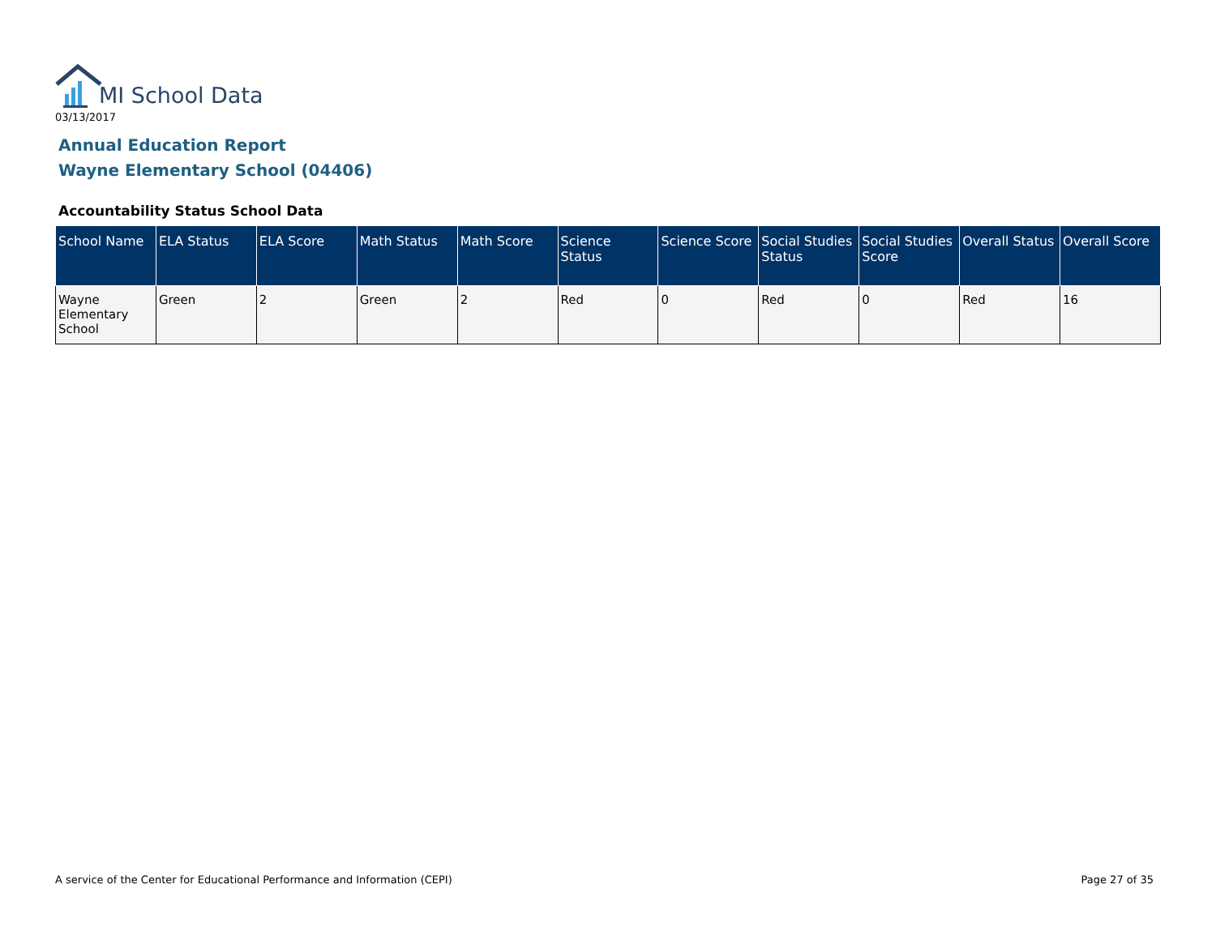MI School Data
03/13/2017
Annual Education Report
Wayne Elementary School (04406)
Accountability Status School Data
| School Name | ELA Status | ELA Score | Math Status | Math Score | Science Status | Science Score | Social Studies Status | Social Studies Score | Overall Status | Overall Score |
| --- | --- | --- | --- | --- | --- | --- | --- | --- | --- | --- |
| Wayne Elementary School | Green | 2 | Green | 2 | Red | 0 | Red | 0 | Red | 16 |
A service of the Center for Educational Performance and Information (CEPI)
Page 27 of 35